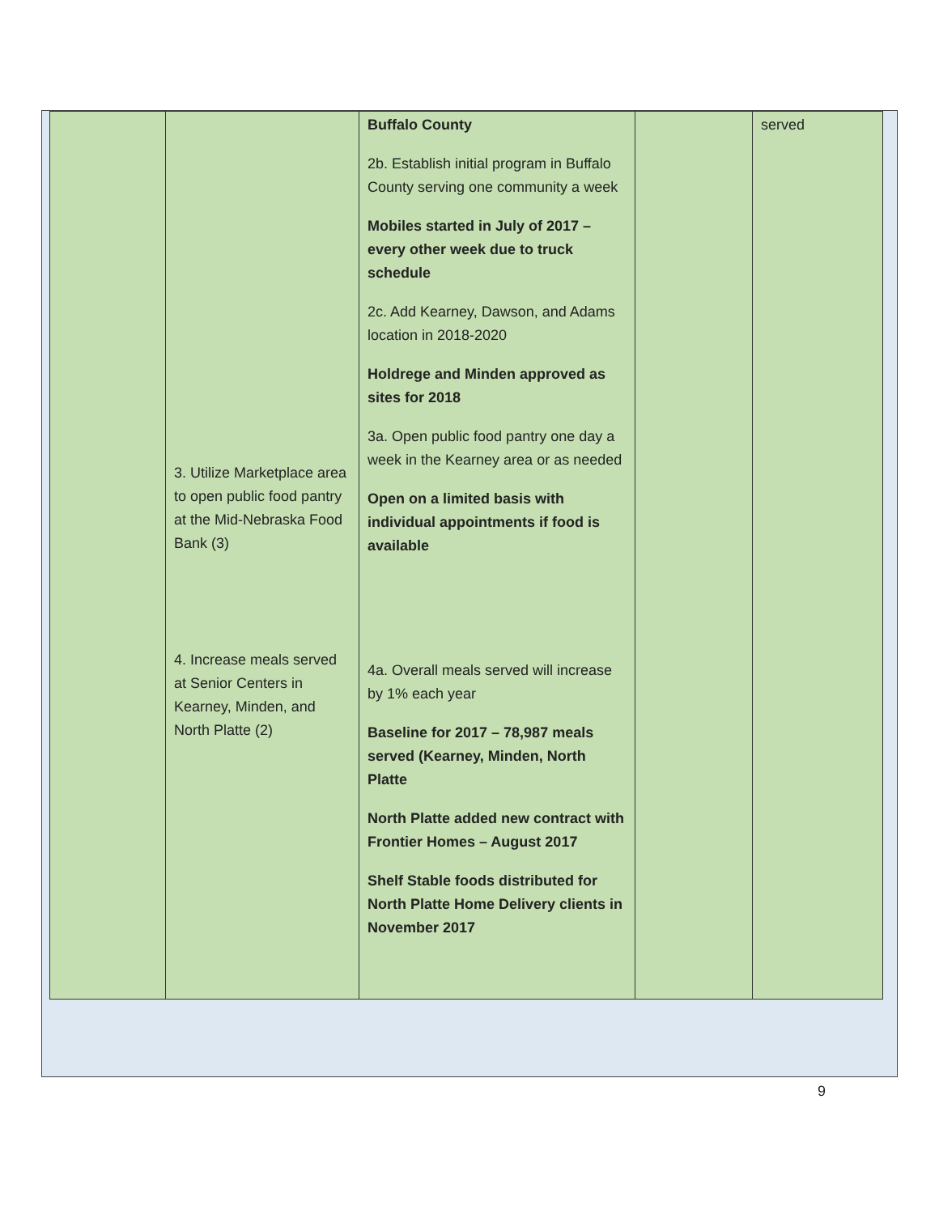| | 3. Utilize Marketplace area to open public food pantry at the Mid-Nebraska Food Bank (3) 4. Increase meals served at Senior Centers in Kearney, Minden, and North Platte (2) | Buffalo County 2b. Establish initial program in Buffalo County serving one community a week Mobiles started in July of 2017 – every other week due to truck schedule 2c. Add Kearney, Dawson, and Adams location in 2018-2020 Holdrege and Minden approved as sites for 2018 3a. Open public food pantry one day a week in the Kearney area or as needed Open on a limited basis with individual appointments if food is available 4a. Overall meals served will increase by 1% each year Baseline for 2017 – 78,987 meals served (Kearney, Minden, North Platte North Platte added new contract with Frontier Homes – August 2017 Shelf Stable foods distributed for North Platte Home Delivery clients in November 2017 | | served |
9